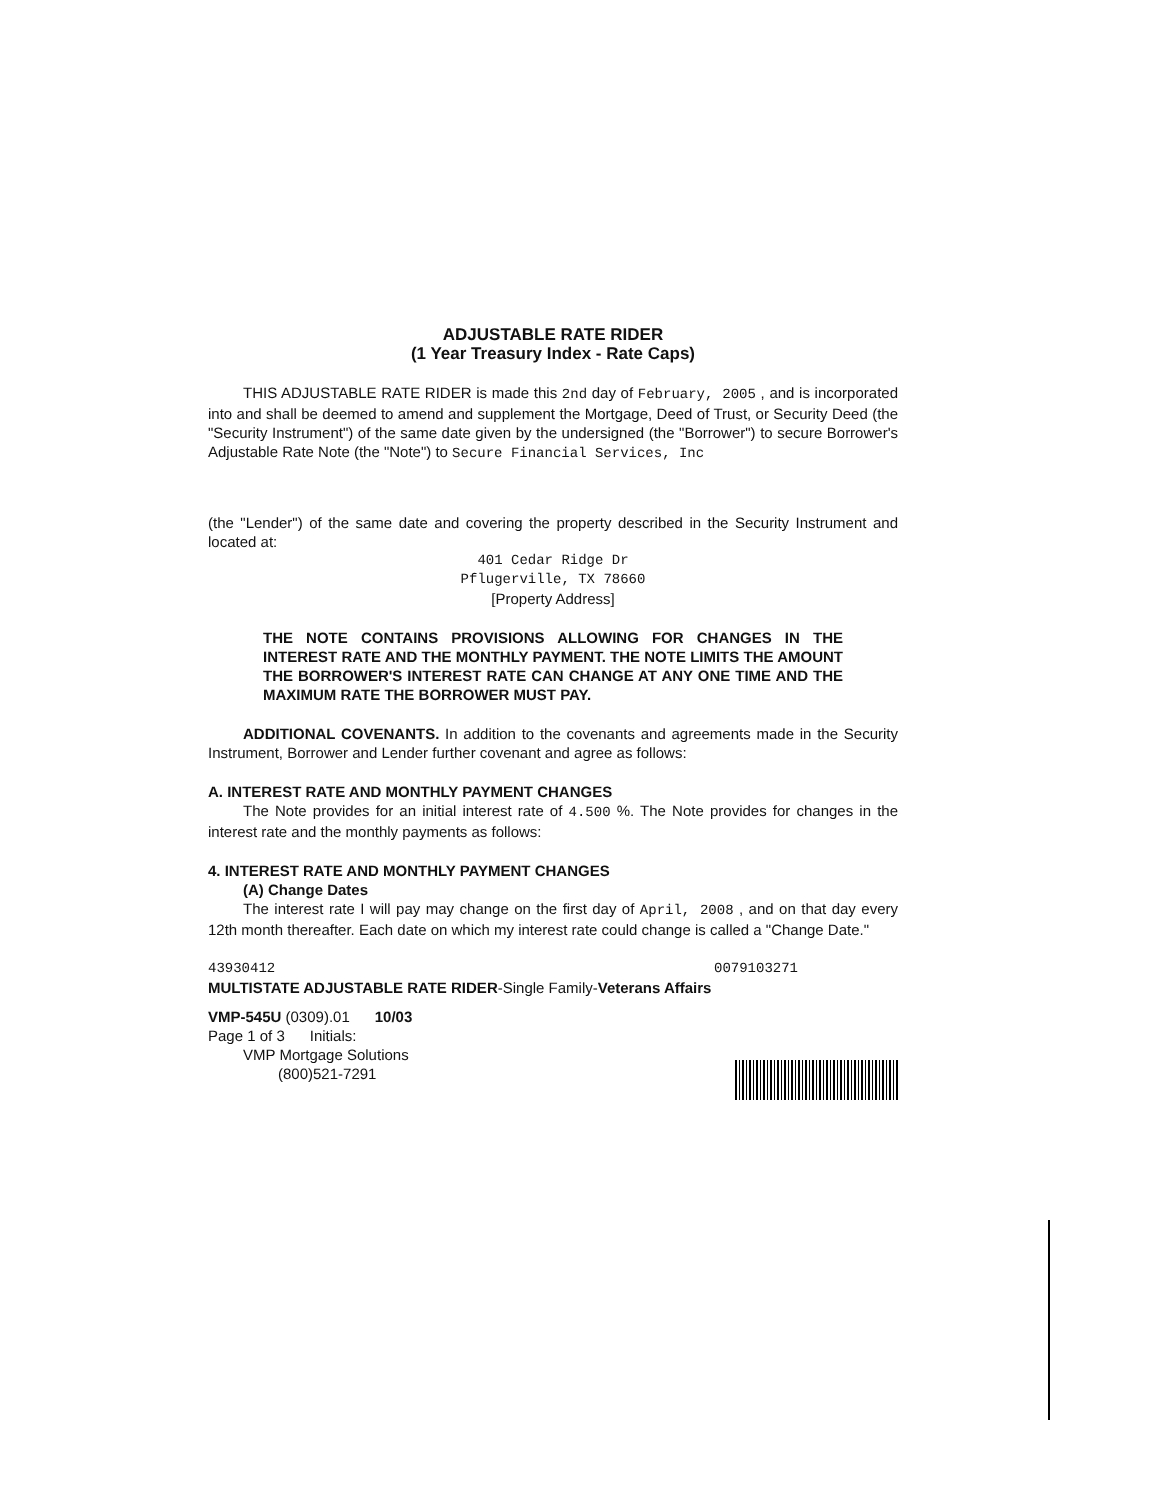ADJUSTABLE RATE RIDER
(1 Year Treasury Index - Rate Caps)
THIS ADJUSTABLE RATE RIDER is made this 2nd day of February, 2005 , and is incorporated into and shall be deemed to amend and supplement the Mortgage, Deed of Trust, or Security Deed (the "Security Instrument") of the same date given by the undersigned (the "Borrower") to secure Borrower's Adjustable Rate Note (the "Note") to Secure Financial Services, Inc
(the "Lender") of the same date and covering the property described in the Security Instrument and located at:
401 Cedar Ridge Dr
Pflugerville, TX 78660
[Property Address]
THE NOTE CONTAINS PROVISIONS ALLOWING FOR CHANGES IN THE INTEREST RATE AND THE MONTHLY PAYMENT. THE NOTE LIMITS THE AMOUNT THE BORROWER'S INTEREST RATE CAN CHANGE AT ANY ONE TIME AND THE MAXIMUM RATE THE BORROWER MUST PAY.
ADDITIONAL COVENANTS. In addition to the covenants and agreements made in the Security Instrument, Borrower and Lender further covenant and agree as follows:
A. INTEREST RATE AND MONTHLY PAYMENT CHANGES
The Note provides for an initial interest rate of 4.500 %. The Note provides for changes in the interest rate and the monthly payments as follows:
4. INTEREST RATE AND MONTHLY PAYMENT CHANGES
(A) Change Dates
The interest rate I will pay may change on the first day of April, 2008 , and on that day every 12th month thereafter. Each date on which my interest rate could change is called a "Change Date."
43930412 0079103271
MULTISTATE ADJUSTABLE RATE RIDER-Single Family-Veterans Affairs
VMP-545U (0309).01 10/03
Page 1 of 3 Initials:
VMP Mortgage Solutions
(800)521-7291